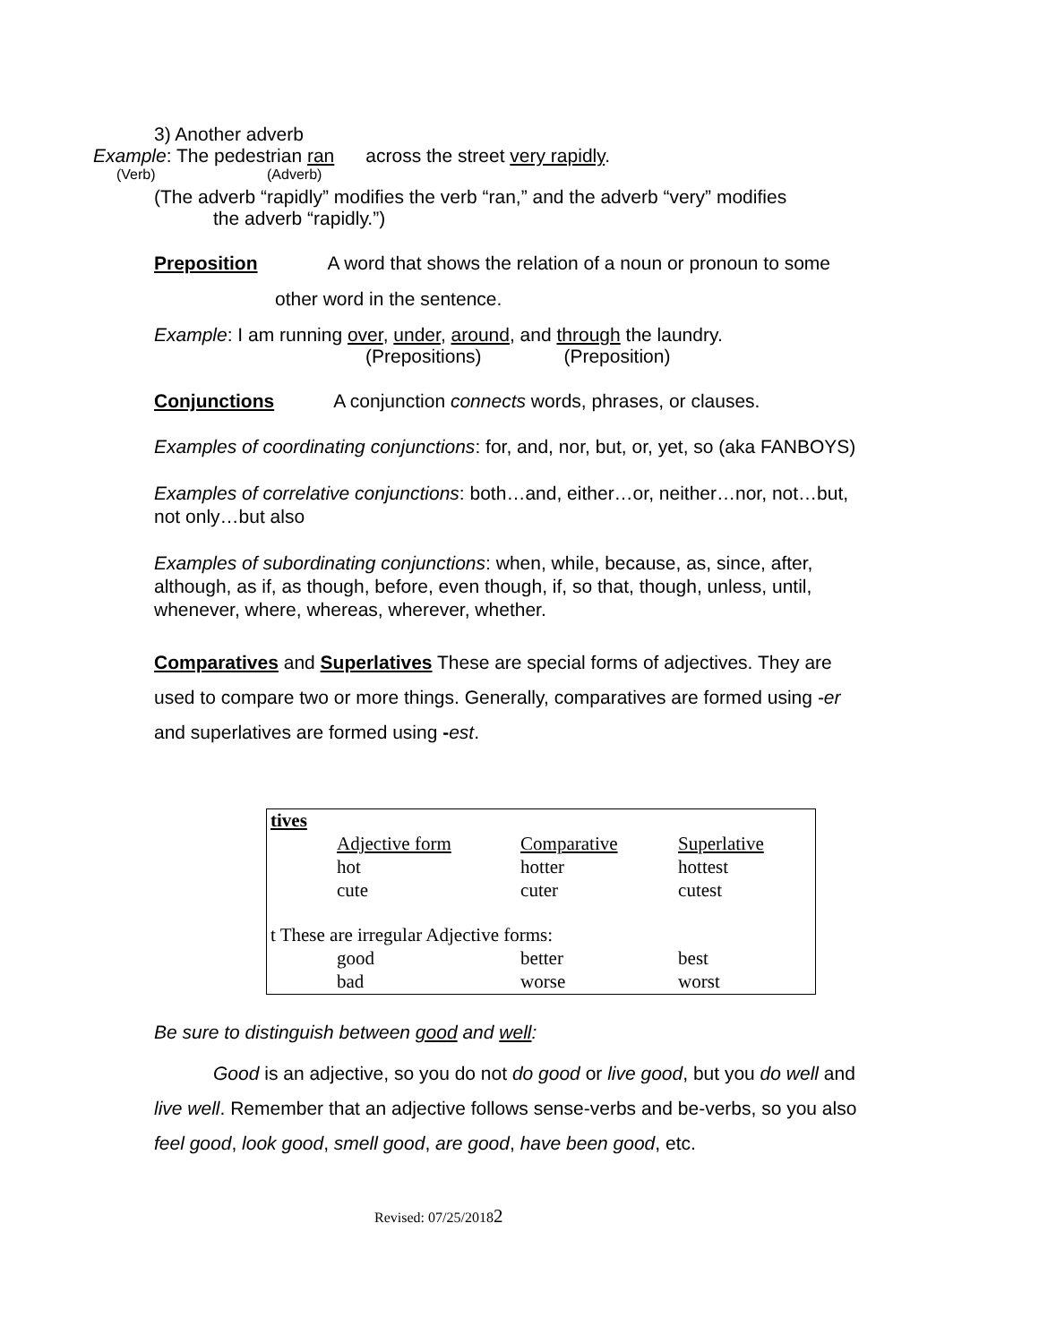3) Another adverb
Example: The pedestrian ran across the street very rapidly.
(Verb) (Adverb)
(The adverb “rapidly” modifies the verb “ran,” and the adverb “very” modifies
the adverb “rapidly.”)
Preposition A word that shows the relation of a noun or pronoun to some
other word in the sentence.
Example: I am running over, under, around, and through the laundry.
(Prepositions) (Preposition)
Conjunctions A conjunction connects words, phrases, or clauses.
Examples of coordinating conjunctions: for, and, nor, but, or, yet, so (aka FANBOYS)
Examples of correlative conjunctions: both…and, either…or, neither…nor, not…but, not only…but also
Examples of subordinating conjunctions: when, while, because, as, since, after, although, as if, as though, before, even though, if, so that, though, unless, until, whenever, where, whereas, wherever, whether.
Comparatives and Superlatives These are special forms of adjectives. They are used to compare two or more things. Generally, comparatives are formed using -er and superlatives are formed using -est.
| tives | | | |
| | Adjective form | Comparative | Superlative |
| | hot | hotter | hottest |
| | cute | cuter | cutest |
| t These are irregular Adjective forms: | | | |
| | good | better | best |
| | bad | worse | worst |
Be sure to distinguish between good and well:
Good is an adjective, so you do not do good or live good, but you do well and live well. Remember that an adjective follows sense-verbs and be-verbs, so you also feel good, look good, smell good, are good, have been good, etc.
Revised: 07/25/20182